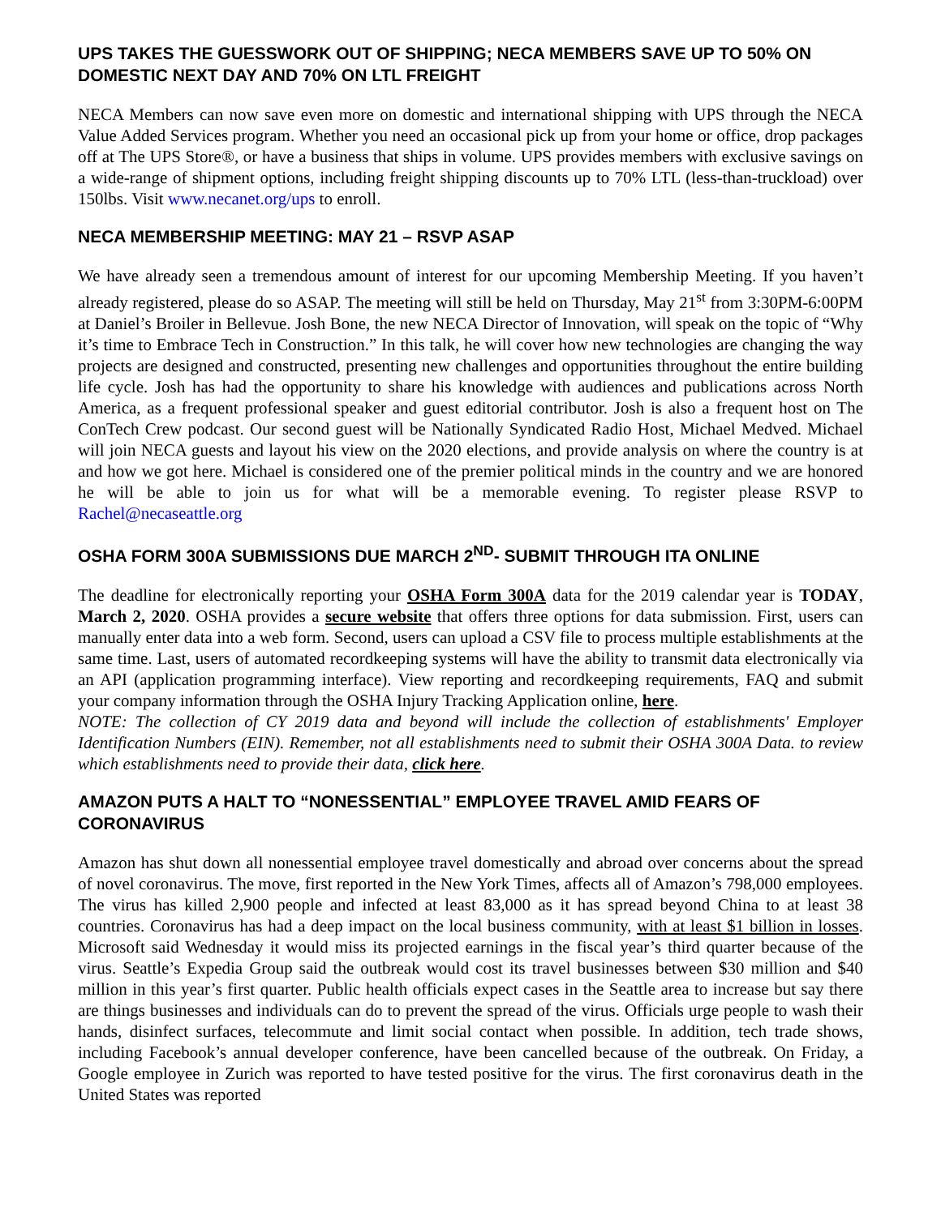UPS TAKES THE GUESSWORK OUT OF SHIPPING; NECA MEMBERS SAVE UP TO 50% ON DOMESTIC NEXT DAY AND 70% ON LTL FREIGHT
NECA Members can now save even more on domestic and international shipping with UPS through the NECA Value Added Services program. Whether you need an occasional pick up from your home or office, drop packages off at The UPS Store®, or have a business that ships in volume. UPS provides members with exclusive savings on a wide-range of shipment options, including freight shipping discounts up to 70% LTL (less-than-truckload) over 150lbs. Visit www.necanet.org/ups to enroll.
NECA MEMBERSHIP MEETING: MAY 21 – RSVP ASAP
We have already seen a tremendous amount of interest for our upcoming Membership Meeting. If you haven’t already registered, please do so ASAP. The meeting will still be held on Thursday, May 21<sup>st</sup> from 3:30PM-6:00PM at Daniel’s Broiler in Bellevue. Josh Bone, the new NECA Director of Innovation, will speak on the topic of “Why it’s time to Embrace Tech in Construction.” In this talk, he will cover how new technologies are changing the way projects are designed and constructed, presenting new challenges and opportunities throughout the entire building life cycle. Josh has had the opportunity to share his knowledge with audiences and publications across North America, as a frequent professional speaker and guest editorial contributor. Josh is also a frequent host on The ConTech Crew podcast. Our second guest will be Nationally Syndicated Radio Host, Michael Medved. Michael will join NECA guests and layout his view on the 2020 elections, and provide analysis on where the country is at and how we got here. Michael is considered one of the premier political minds in the country and we are honored he will be able to join us for what will be a memorable evening. To register please RSVP to Rachel@necaseattle.org
OSHA FORM 300A SUBMISSIONS DUE MARCH 2<sup>ND</sup>- SUBMIT THROUGH ITA ONLINE
The deadline for electronically reporting your OSHA Form 300A data for the 2019 calendar year is TODAY, March 2, 2020. OSHA provides a secure website that offers three options for data submission. First, users can manually enter data into a web form. Second, users can upload a CSV file to process multiple establishments at the same time. Last, users of automated recordkeeping systems will have the ability to transmit data electronically via an API (application programming interface). View reporting and recordkeeping requirements, FAQ and submit your company information through the OSHA Injury Tracking Application online, here.
NOTE: The collection of CY 2019 data and beyond will include the collection of establishments' Employer Identification Numbers (EIN). Remember, not all establishments need to submit their OSHA 300A Data. to review which establishments need to provide their data, click here.
AMAZON PUTS A HALT TO “NONESSENTIAL” EMPLOYEE TRAVEL AMID FEARS OF CORONAVIRUS
Amazon has shut down all nonessential employee travel domestically and abroad over concerns about the spread of novel coronavirus. The move, first reported in the New York Times, affects all of Amazon’s 798,000 employees. The virus has killed 2,900 people and infected at least 83,000 as it has spread beyond China to at least 38 countries. Coronavirus has had a deep impact on the local business community, with at least $1 billion in losses. Microsoft said Wednesday it would miss its projected earnings in the fiscal year’s third quarter because of the virus. Seattle’s Expedia Group said the outbreak would cost its travel businesses between $30 million and $40 million in this year’s first quarter. Public health officials expect cases in the Seattle area to increase but say there are things businesses and individuals can do to prevent the spread of the virus. Officials urge people to wash their hands, disinfect surfaces, telecommute and limit social contact when possible. In addition, tech trade shows, including Facebook’s annual developer conference, have been cancelled because of the outbreak. On Friday, a Google employee in Zurich was reported to have tested positive for the virus. The first coronavirus death in the United States was reported